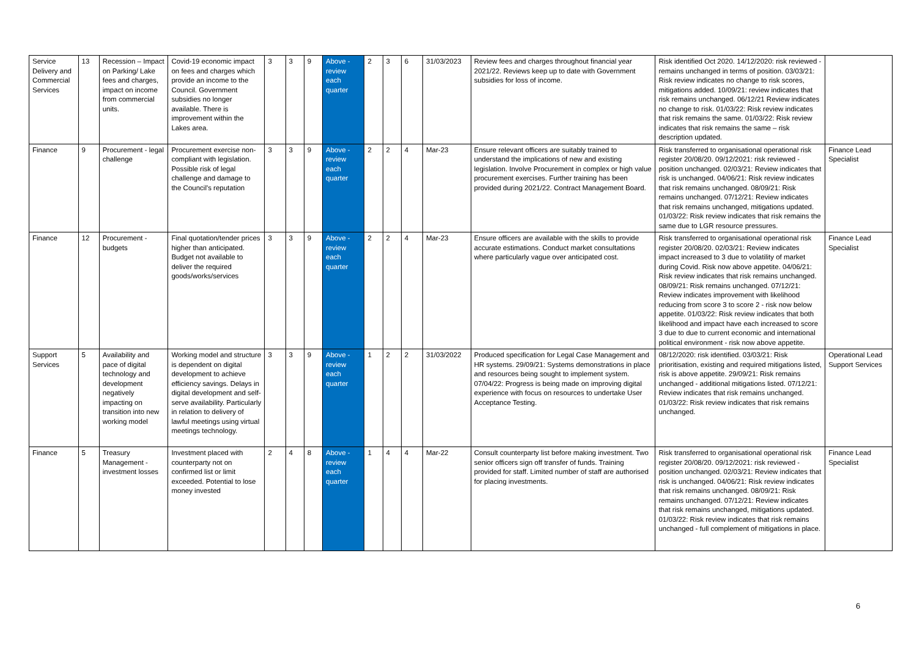| Service Delivery and Commercial Services | 13 | Recession – Impact on Parking/ Lake fees and charges, impact on income from commercial units. | Covid-19 economic impact on fees and charges which provide an income to the Council. Government subsidies no longer available. There is improvement within the Lakes area. | 3 | 3 | 9 | Above - review each quarter | 2 | 3 | 6 | 31/03/2023 | Review fees and charges throughout financial year 2021/22. Reviews keep up to date with Government subsidies for loss of income. | Risk identified Oct 2020. 14/12/2020: risk reviewed - remains unchanged in terms of position. 03/03/21: Risk review indicates no change to risk scores, mitigations added. 10/09/21: review indicates that risk remains unchanged. 06/12/21 Review indicates no change to risk. 01/03/22: Risk review indicates that risk remains the same. 01/03/22: Risk review indicates that risk remains the same – risk description updated. | |
| Finance | 9 | Procurement - legal challenge | Procurement exercise non-compliant with legislation. Possible risk of legal challenge and damage to the Council's reputation | 3 | 3 | 9 | Above - review each quarter | 2 | 2 | 4 | Mar-23 | Ensure relevant officers are suitably trained to understand the implications of new and existing legislation. Involve Procurement in complex or high value procurement exercises. Further training has been provided during 2021/22. Contract Management Board. | Risk transferred to organisational operational risk register 20/08/20. 09/12/2021: risk reviewed - position unchanged. 02/03/21: Review indicates that risk is unchanged. 04/06/21: Risk review indicates that risk remains unchanged. 08/09/21: Risk remains unchanged. 07/12/21: Review indicates that risk remains unchanged, mitigations updated. 01/03/22: Risk review indicates that risk remains the same due to LGR resource pressures. | Finance Lead Specialist |
| Finance | 12 | Procurement - budgets | Final quotation/tender prices higher than anticipated. Budget not available to deliver the required goods/works/services | 3 | 3 | 9 | Above - review each quarter | 2 | 2 | 4 | Mar-23 | Ensure officers are available with the skills to provide accurate estimations. Conduct market consultations where particularly vague over anticipated cost. | Risk transferred to organisational operational risk register 20/08/20. 02/03/21: Review indicates impact increased to 3 due to volatility of market during Covid. Risk now above appetite. 04/06/21: Risk review indicates that risk remains unchanged. 08/09/21: Risk remains unchanged. 07/12/21: Review indicates improvement with likelihood reducing from score 3 to score 2 - risk now below appetite. 01/03/22: Risk review indicates that both likelihood and impact have each increased to score 3 due to due to current economic and international political environment - risk now above appetite. | Finance Lead Specialist |
| Support Services | 5 | Availability and pace of digital technology and development negatively impacting on transition into new working model | Working model and structure is dependent on digital development to achieve efficiency savings. Delays in digital development and self-serve availability. Particularly in relation to delivery of lawful meetings using virtual meetings technology. | 3 | 3 | 9 | Above - review each quarter | 1 | 2 | 2 | 31/03/2022 | Produced specification for Legal Case Management and HR systems. 29/09/21: Systems demonstrations in place and resources being sought to implement system. 07/04/22: Progress is being made on improving digital experience with focus on resources to undertake User Acceptance Testing. | 08/12/2020: risk identified. 03/03/21: Risk prioritisation, existing and required mitigations listed, risk is above appetite. 29/09/21: Risk remains unchanged - additional mitigations listed. 07/12/21: Review indicates that risk remains unchanged. 01/03/22: Risk review indicates that risk remains unchanged. | Operational Lead Support Services |
| Finance | 5 | Treasury Management - investment losses | Investment placed with counterparty not on confirmed list or limit exceeded. Potential to lose money invested | 2 | 4 | 8 | Above - review each quarter | 1 | 4 | 4 | Mar-22 | Consult counterparty list before making investment. Two senior officers sign off transfer of funds. Training provided for staff. Limited number of staff are authorised for placing investments. | Risk transferred to organisational operational risk register 20/08/20. 09/12/2021: risk reviewed - position unchanged. 02/03/21: Review indicates that risk is unchanged. 04/06/21: Risk review indicates that risk remains unchanged. 08/09/21: Risk remains unchanged. 07/12/21: Review indicates that risk remains unchanged, mitigations updated. 01/03/22: Risk review indicates that risk remains unchanged - full complement of mitigations in place. | Finance Lead Specialist |
6